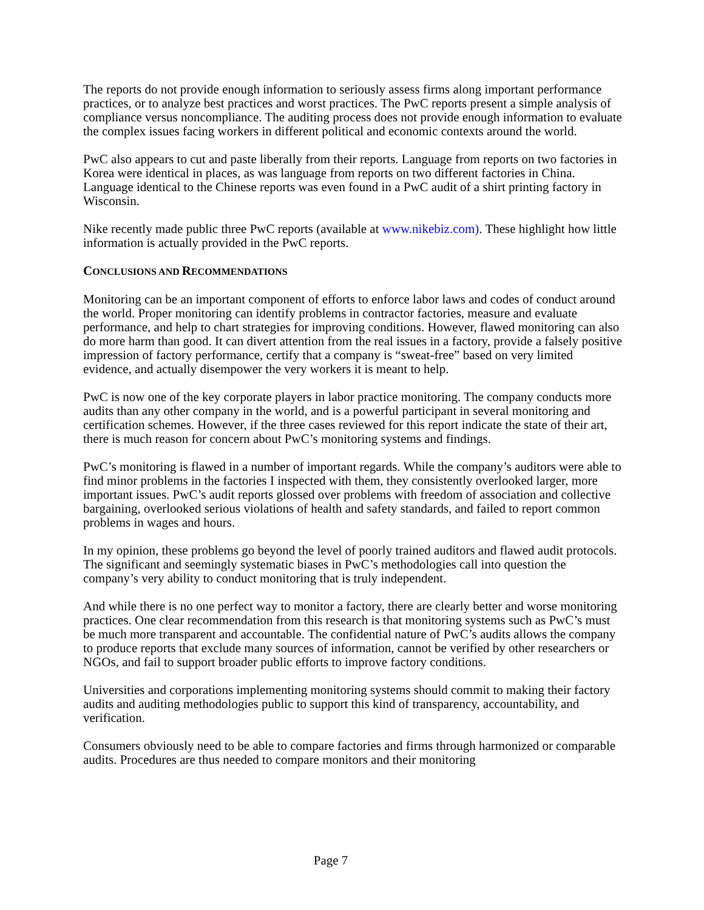The reports do not provide enough information to seriously assess firms along important performance practices, or to analyze best practices and worst practices. The PwC reports present a simple analysis of compliance versus noncompliance. The auditing process does not provide enough information to evaluate the complex issues facing workers in different political and economic contexts around the world.
PwC also appears to cut and paste liberally from their reports. Language from reports on two factories in Korea were identical in places, as was language from reports on two different factories in China. Language identical to the Chinese reports was even found in a PwC audit of a shirt printing factory in Wisconsin.
Nike recently made public three PwC reports (available at www.nikebiz.com). These highlight how little information is actually provided in the PwC reports.
CONCLUSIONS AND RECOMMENDATIONS
Monitoring can be an important component of efforts to enforce labor laws and codes of conduct around the world. Proper monitoring can identify problems in contractor factories, measure and evaluate performance, and help to chart strategies for improving conditions. However, flawed monitoring can also do more harm than good. It can divert attention from the real issues in a factory, provide a falsely positive impression of factory performance, certify that a company is “sweat-free” based on very limited evidence, and actually disempower the very workers it is meant to help.
PwC is now one of the key corporate players in labor practice monitoring. The company conducts more audits than any other company in the world, and is a powerful participant in several monitoring and certification schemes. However, if the three cases reviewed for this report indicate the state of their art, there is much reason for concern about PwC’s monitoring systems and findings.
PwC’s monitoring is flawed in a number of important regards. While the company’s auditors were able to find minor problems in the factories I inspected with them, they consistently overlooked larger, more important issues. PwC’s audit reports glossed over problems with freedom of association and collective bargaining, overlooked serious violations of health and safety standards, and failed to report common problems in wages and hours.
In my opinion, these problems go beyond the level of poorly trained auditors and flawed audit protocols. The significant and seemingly systematic biases in PwC’s methodologies call into question the company’s very ability to conduct monitoring that is truly independent.
And while there is no one perfect way to monitor a factory, there are clearly better and worse monitoring practices. One clear recommendation from this research is that monitoring systems such as PwC’s must be much more transparent and accountable. The confidential nature of PwC’s audits allows the company to produce reports that exclude many sources of information, cannot be verified by other researchers or NGOs, and fail to support broader public efforts to improve factory conditions.
Universities and corporations implementing monitoring systems should commit to making their factory audits and auditing methodologies public to support this kind of transparency, accountability, and verification.
Consumers obviously need to be able to compare factories and firms through harmonized or comparable audits. Procedures are thus needed to compare monitors and their monitoring
Page 7